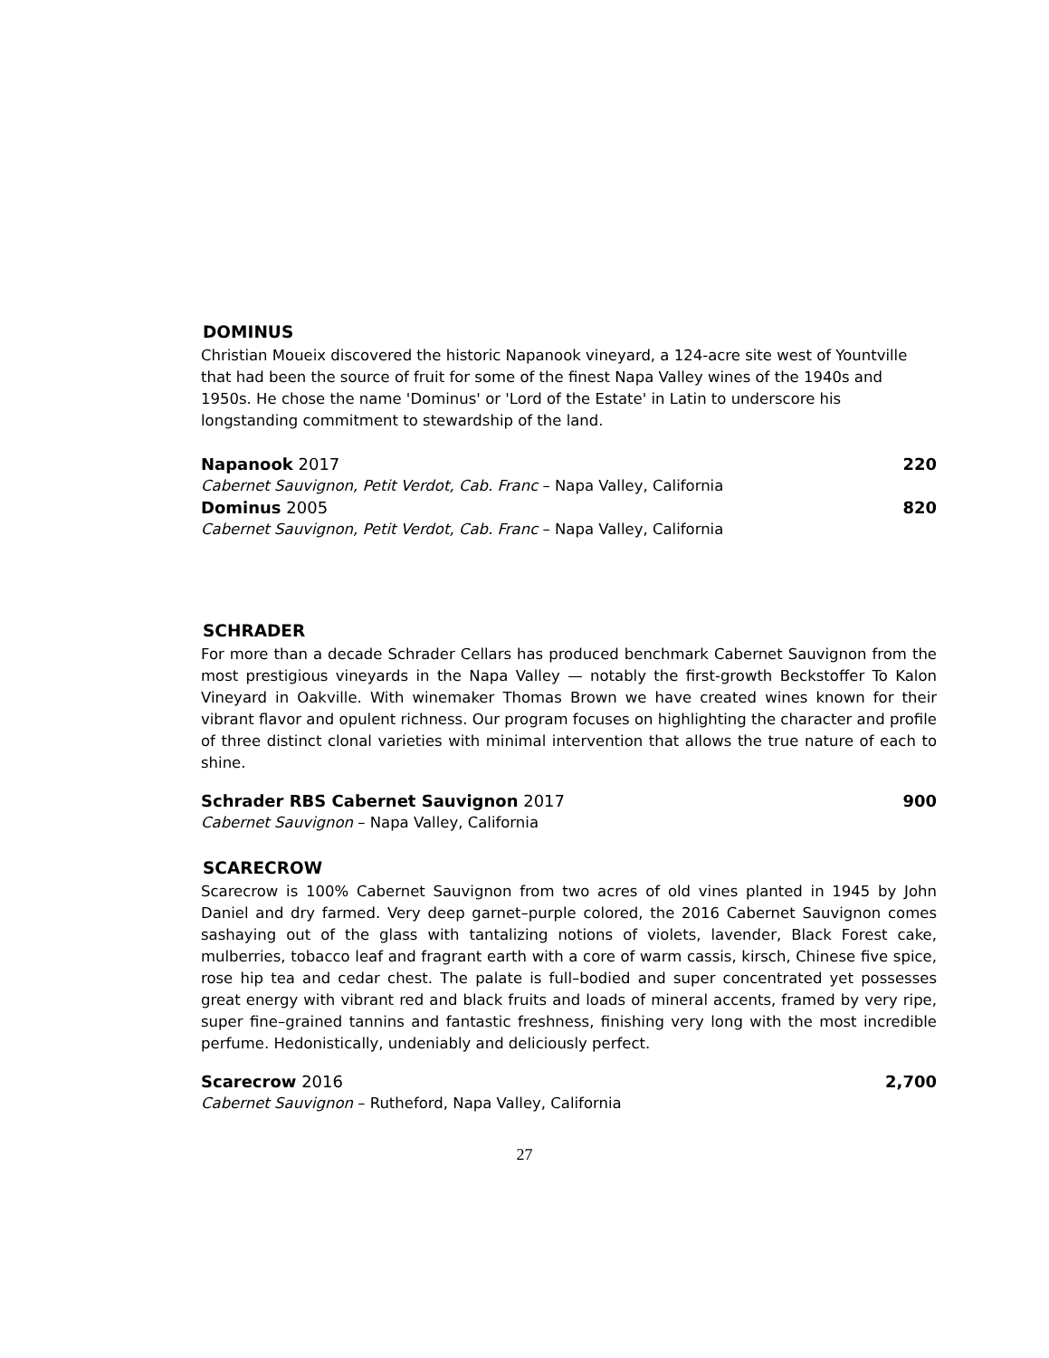DOMINUS
Christian Moueix discovered the historic Napanook vineyard, a 124-acre site west of Yountville that had been the source of fruit for some of the finest Napa Valley wines of the 1940s and 1950s. He chose the name 'Dominus' or 'Lord of the Estate' in Latin to underscore his longstanding commitment to stewardship of the land.
Napanook 2017 220
Cabernet Sauvignon, Petit Verdot, Cab. Franc – Napa Valley, California
Dominus 2005 820
Cabernet Sauvignon, Petit Verdot, Cab. Franc – Napa Valley, California
SCHRADER
For more than a decade Schrader Cellars has produced benchmark Cabernet Sauvignon from the most prestigious vineyards in the Napa Valley — notably the first-growth Beckstoffer To Kalon Vineyard in Oakville. With winemaker Thomas Brown we have created wines known for their vibrant flavor and opulent richness. Our program focuses on highlighting the character and profile of three distinct clonal varieties with minimal intervention that allows the true nature of each to shine.
Schrader RBS Cabernet Sauvignon 2017 900
Cabernet Sauvignon – Napa Valley, California
SCARECROW
Scarecrow is 100% Cabernet Sauvignon from two acres of old vines planted in 1945 by John Daniel and dry farmed. Very deep garnet–purple colored, the 2016 Cabernet Sauvignon comes sashaying out of the glass with tantalizing notions of violets, lavender, Black Forest cake, mulberries, tobacco leaf and fragrant earth with a core of warm cassis, kirsch, Chinese five spice, rose hip tea and cedar chest. The palate is full–bodied and super concentrated yet possesses great energy with vibrant red and black fruits and loads of mineral accents, framed by very ripe, super fine–grained tannins and fantastic freshness, finishing very long with the most incredible perfume. Hedonistically, undeniably and deliciously perfect.
Scarecrow 2016 2,700
Cabernet Sauvignon – Rutheford, Napa Valley, California
27